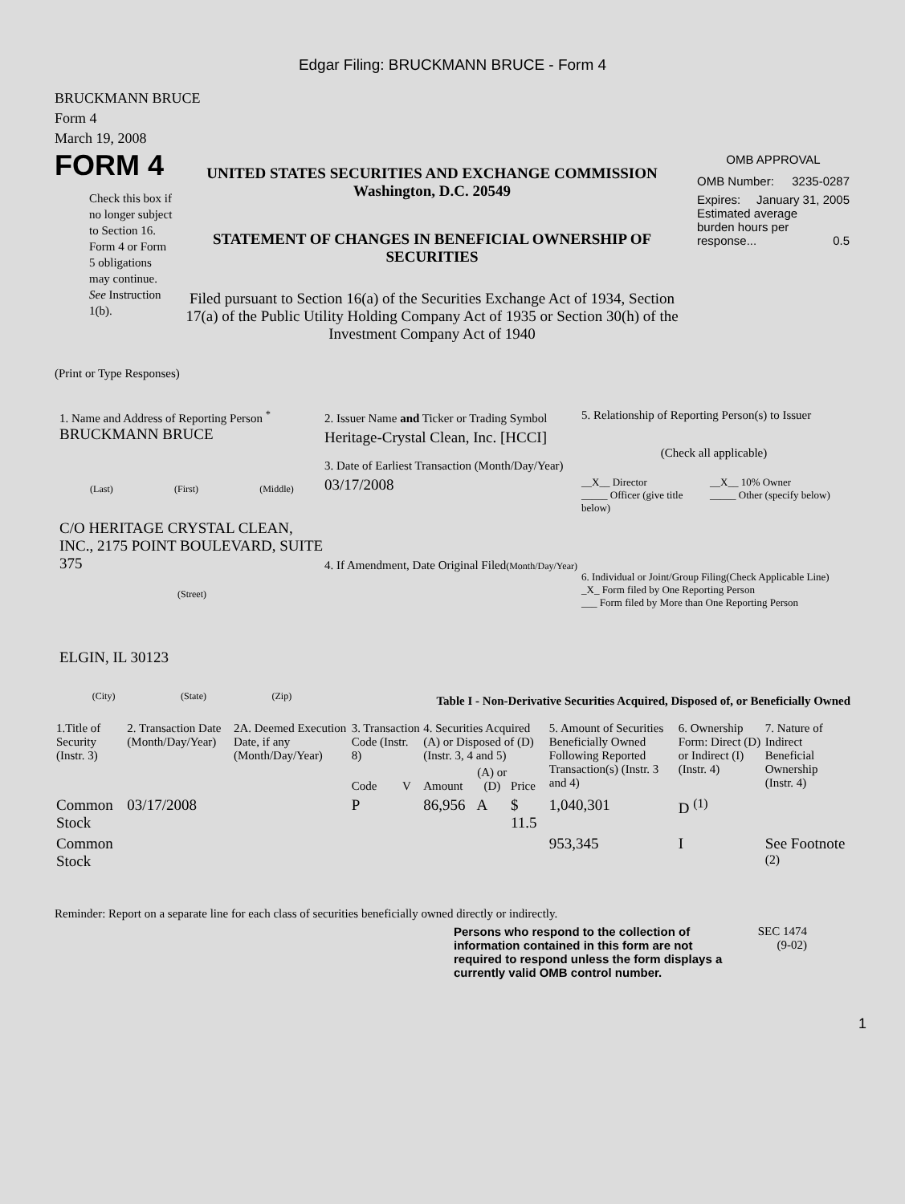Edgar Filing: BRUCKMANN BRUCE - Form 4
BRUCKMANN BRUCE
Form 4
March 19, 2008
FORM 4
Check this box if no longer subject to Section 16. Form 4 or Form 5 obligations may continue. See Instruction 1(b).
UNITED STATES SECURITIES AND EXCHANGE COMMISSION
Washington, D.C. 20549
STATEMENT OF CHANGES IN BENEFICIAL OWNERSHIP OF SECURITIES
Filed pursuant to Section 16(a) of the Securities Exchange Act of 1934, Section 17(a) of the Public Utility Holding Company Act of 1935 or Section 30(h) of the Investment Company Act of 1940
OMB APPROVAL
OMB Number: 3235-0287
Expires: January 31, 2005
Estimated average burden hours per response... 0.5
(Print or Type Responses)
1. Name and Address of Reporting Person <sup>*</sup>
BRUCKMANN BRUCE
(Last) (First) (Middle)
C/O HERITAGE CRYSTAL CLEAN, INC., 2175 POINT BOULEVARD, SUITE 375
(Street)
ELGIN, IL 30123
(City) (State) (Zip)
2. Issuer Name and Ticker or Trading Symbol
Heritage-Crystal Clean, Inc. [HCCI]
3. Date of Earliest Transaction (Month/Day/Year)
03/17/2008
4. If Amendment, Date Original Filed(Month/Day/Year)
5. Relationship of Reporting Person(s) to Issuer
(Check all applicable)
__X__ Director
_____ Officer (give title below)
__X__ 10% Owner
_____ Other (specify below)
6. Individual or Joint/Group Filing(Check Applicable Line)
_X_ Form filed by One Reporting Person
___ Form filed by More than One Reporting Person
Table I - Non-Derivative Securities Acquired, Disposed of, or Beneficially Owned
| 1.Title of Security (Instr. 3) | 2. Transaction Date (Month/Day/Year) | 2A. Deemed Execution Date, if any (Month/Day/Year) | 3. Transaction Code (Instr. 8) | | 4. Securities Acquired (A) or Disposed of (D) (Instr. 3, 4 and 5) | | | 5. Amount of Securities Beneficially Owned Following Reported Transaction(s) (Instr. 3 and 4) | 6. Ownership Form: Direct (D) or Indirect (I) (Instr. 4) | 7. Nature of Indirect Beneficial Ownership (Instr. 4) |
| --- | --- | --- | --- | --- | --- | --- | --- | --- | --- | --- |
| | | | Code | V | Amount | (A) or (D) | Price | | | |
| Common Stock | 03/17/2008 | | P | | 86,956 | A | $ 11.5 | 1,040,301 | D <sup>(1)</sup> | |
| Common Stock | | | | | | | | 953,345 | I | See Footnote <sup>(2)</sup> |
Reminder: Report on a separate line for each class of securities beneficially owned directly or indirectly.
Persons who respond to the collection of information contained in this form are not required to respond unless the form displays a currently valid OMB control number.
SEC 1474
(9-02)
1